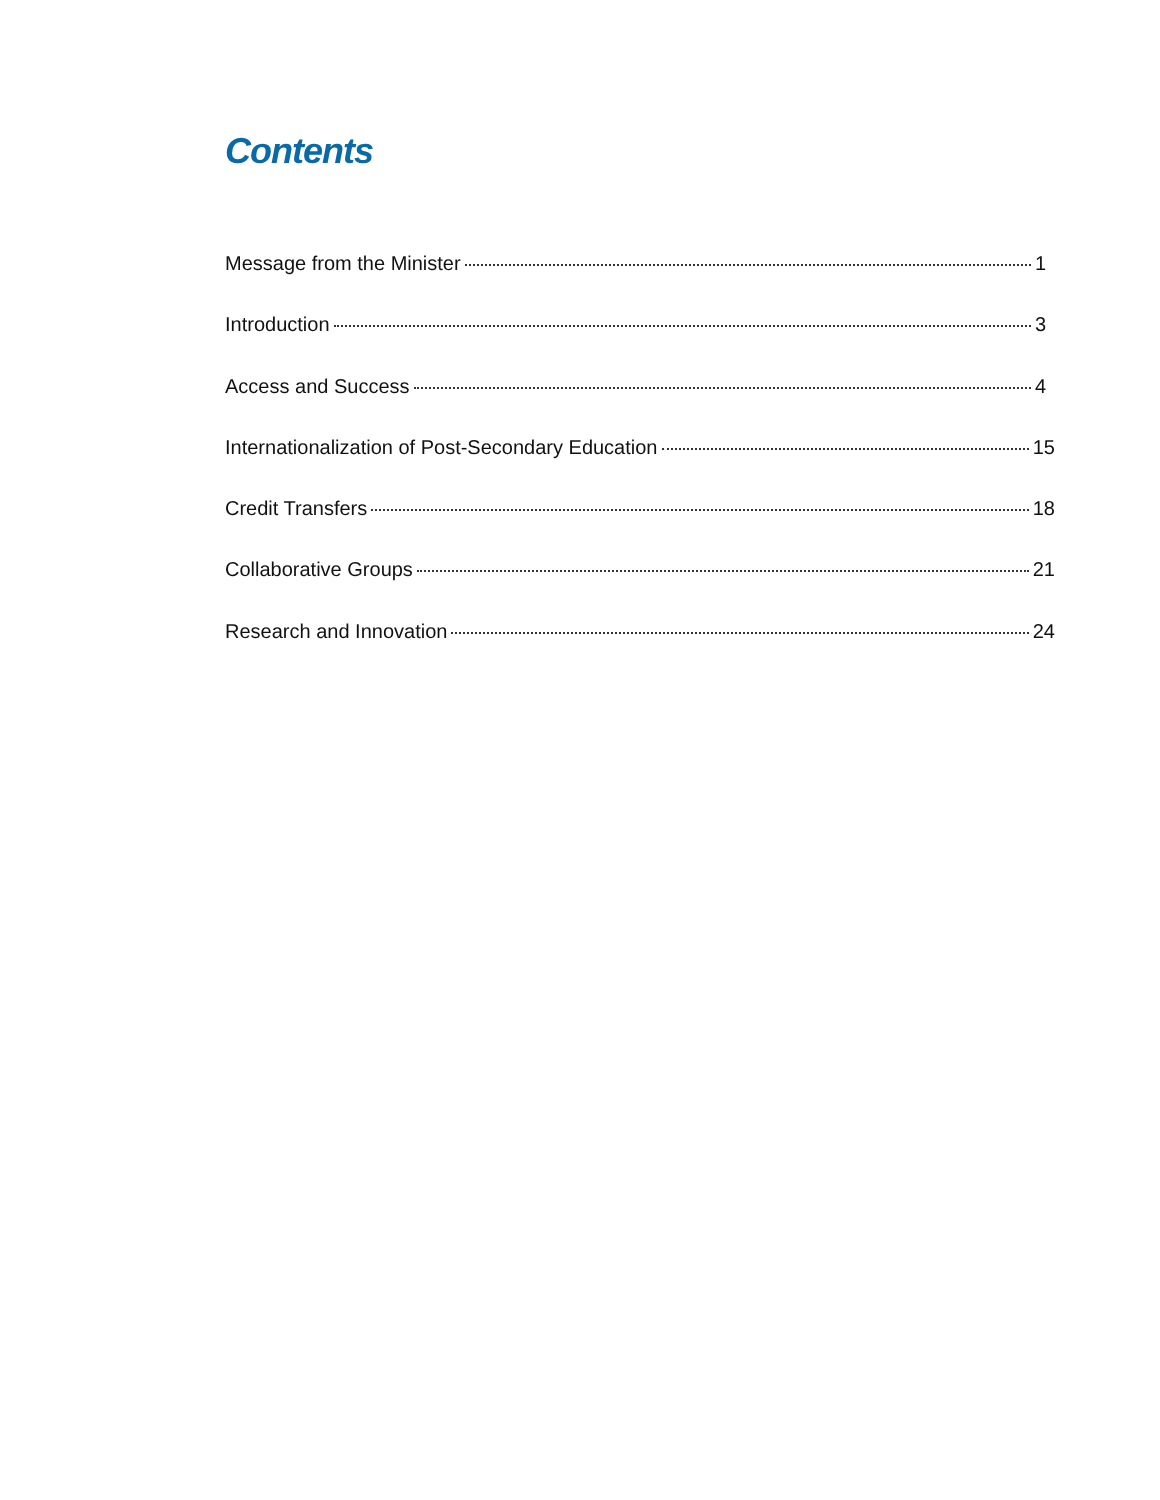Contents
Message from the Minister 1
Introduction 3
Access and Success 4
Internationalization of Post-Secondary Education 15
Credit Transfers 18
Collaborative Groups 21
Research and Innovation 24